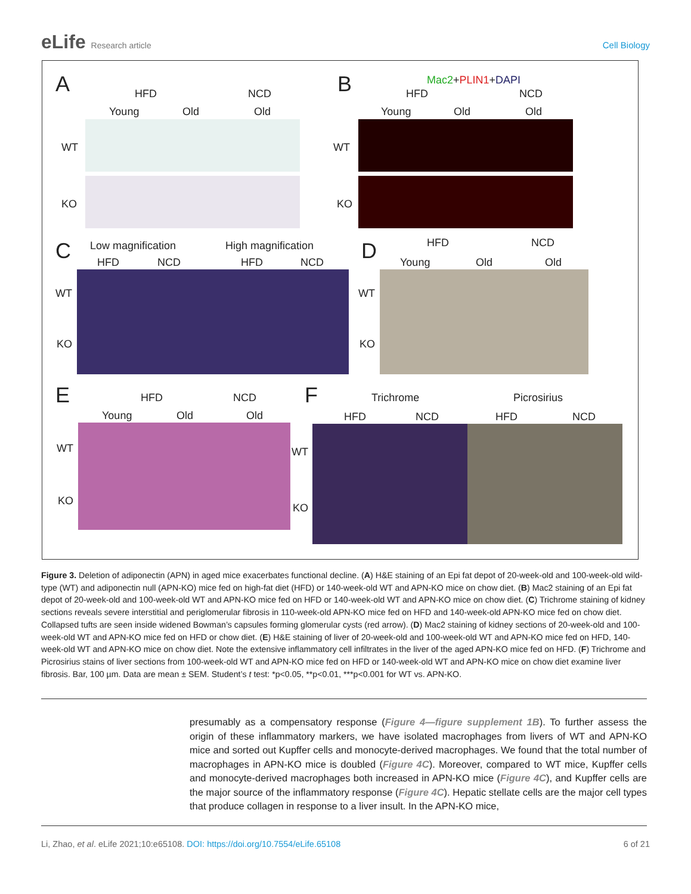eLife Research article Cell Biology
A HFD NCD
Young Old Old
WT
KO
B Mac2+PLIN1+DAPI
HFD NCD
Young Old Old
WT
KO
C Low magnification High magnification
HFD NCD HFD NCD
WT
KO
D HFD NCD
Young Old Old
WT
KO
E HFD NCD
Young Old Old
WT
KO
F Trichrome Picrosirius
HFD NCD HFD NCD
WT
KO
Figure 3. Deletion of adiponectin (APN) in aged mice exacerbates functional decline. (A) H&E staining of an Epi fat depot of 20-week-old and 100-week-old wild-type (WT) and adiponectin null (APN-KO) mice fed on high-fat diet (HFD) or 140-week-old WT and APN-KO mice on chow diet. (B) Mac2 staining of an Epi fat depot of 20-week-old and 100-week-old WT and APN-KO mice fed on HFD or 140-week-old WT and APN-KO mice on chow diet. (C) Trichrome staining of kidney sections reveals severe interstitial and periglomerular fibrosis in 110-week-old APN-KO mice fed on HFD and 140-week-old APN-KO mice fed on chow diet. Collapsed tufts are seen inside widened Bowman’s capsules forming glomerular cysts (red arrow). (D) Mac2 staining of kidney sections of 20-week-old and 100-week-old WT and APN-KO mice fed on HFD or chow diet. (E) H&E staining of liver of 20-week-old and 100-week-old WT and APN-KO mice fed on HFD, 140-week-old WT and APN-KO mice on chow diet. Note the extensive inflammatory cell infiltrates in the liver of the aged APN-KO mice fed on HFD. (F) Trichrome and Picrosirius stains of liver sections from 100-week-old WT and APN-KO mice fed on HFD or 140-week-old WT and APN-KO mice on chow diet examine liver fibrosis. Bar, 100 µm. Data are mean ± SEM. Student’s t test: *p<0.05, **p<0.01, ***p<0.001 for WT vs. APN-KO.
presumably as a compensatory response (Figure 4—figure supplement 1B). To further assess the origin of these inflammatory markers, we have isolated macrophages from livers of WT and APN-KO mice and sorted out Kupffer cells and monocyte-derived macrophages. We found that the total number of macrophages in APN-KO mice is doubled (Figure 4C). Moreover, compared to WT mice, Kupffer cells and monocyte-derived macrophages both increased in APN-KO mice (Figure 4C), and Kupffer cells are the major source of the inflammatory response (Figure 4C). Hepatic stellate cells are the major cell types that produce collagen in response to a liver insult. In the APN-KO mice,
Li, Zhao, et al. eLife 2021;10:e65108. DOI: https://doi.org/10.7554/eLife.65108
6 of 21